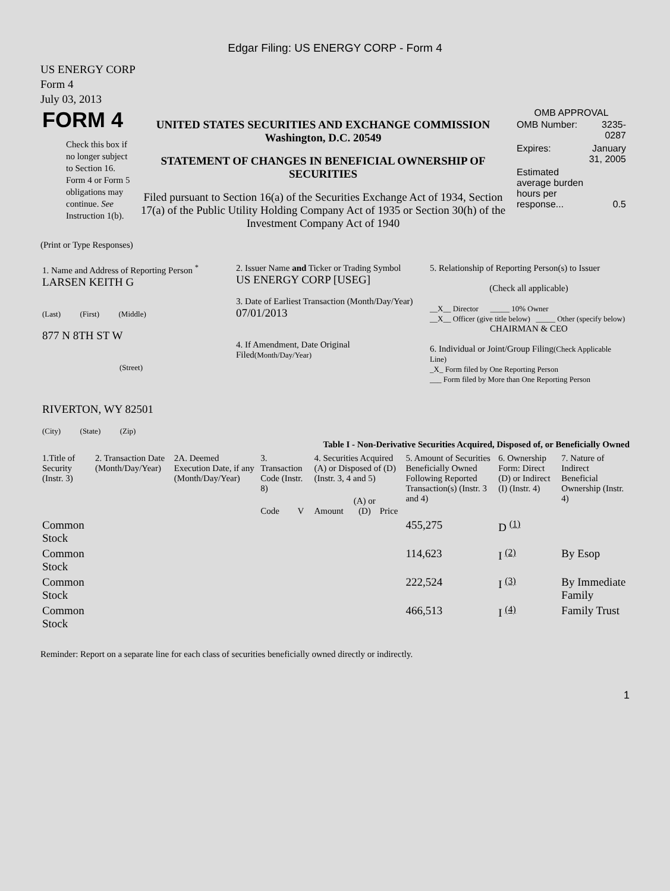Edgar Filing: US ENERGY CORP - Form 4
US ENERGY CORP
Form 4
July 03, 2013
| FORM 4 Check this box if no longer subject to Section 16. Form 4 or Form 5 obligations may continue. See Instruction 1(b). | UNITED STATES SECURITIES AND EXCHANGE COMMISSION Washington, D.C. 20549 STATEMENT OF CHANGES IN BENEFICIAL OWNERSHIP OF SECURITIES Filed pursuant to Section 16(a) of the Securities Exchange Act of 1934, Section 17(a) of the Public Utility Holding Company Act of 1935 or Section 30(h) of the Investment Company Act of 1940 | OMB APPROVAL / OMB Number: / 3235-0287 / / Expires: / January 31, 2005 / / Estimated average burden hours per response... / 0.5 / |
(Print or Type Responses)
| 1. Name and Address of Reporting Person <sup>*</sup> LARSEN KEITH G (Last) (First) (Middle) 877 N 8TH ST W (Street) RIVERTON, WY 82501 (City) (State) (Zip) | 2. Issuer Name and Ticker or Trading Symbol US ENERGY CORP [USEG] 3. Date of Earliest Transaction (Month/Day/Year) 07/01/2013 4. If Amendment, Date Original Filed (Month/Day/Year) | 5. Relationship of Reporting Person(s) to Issuer (Check all applicable) __X__ Director _____ 10% Owner __X__ Officer (give title below) _____ Other (specify below) CHAIRMAN & CEO 6. Individual or Joint/Group Filing (Check Applicable Line) _X_ Form filed by One Reporting Person ___ Form filed by More than One Reporting Person |
Table I - Non-Derivative Securities Acquired, Disposed of, or Beneficially Owned
| 1.Title of Security (Instr. 3) | 2. Transaction Date (Month/Day/Year) | 2A. Deemed Execution Date, if any (Month/Day/Year) | 3. Transaction Code (Instr. 8) | | 4. Securities Acquired (A) or Disposed of (D) (Instr. 3, 4 and 5) | | | 5. Amount of Securities Beneficially Owned Following Reported Transaction(s) (Instr. 3 and 4) | 6. Ownership Form: Direct (D) or Indirect (I) (Instr. 4) | 7. Nature of Indirect Beneficial Ownership (Instr. 4) |
| --- | --- | --- | --- | --- | --- | --- | --- | --- | --- | --- |
| | | | Code | V | Amount | (A) or (D) | Price | | | |
| Common Stock | | | | | | | | 455,275 | D <sup>(1)</sup> | |
| Common Stock | | | | | | | | 114,623 | I <sup>(2)</sup> | By Esop |
| Common Stock | | | | | | | | 222,524 | I <sup>(3)</sup> | By Immediate Family |
| Common Stock | | | | | | | | 466,513 | I <sup>(4)</sup> | Family Trust |
Reminder: Report on a separate line for each class of securities beneficially owned directly or indirectly.
1